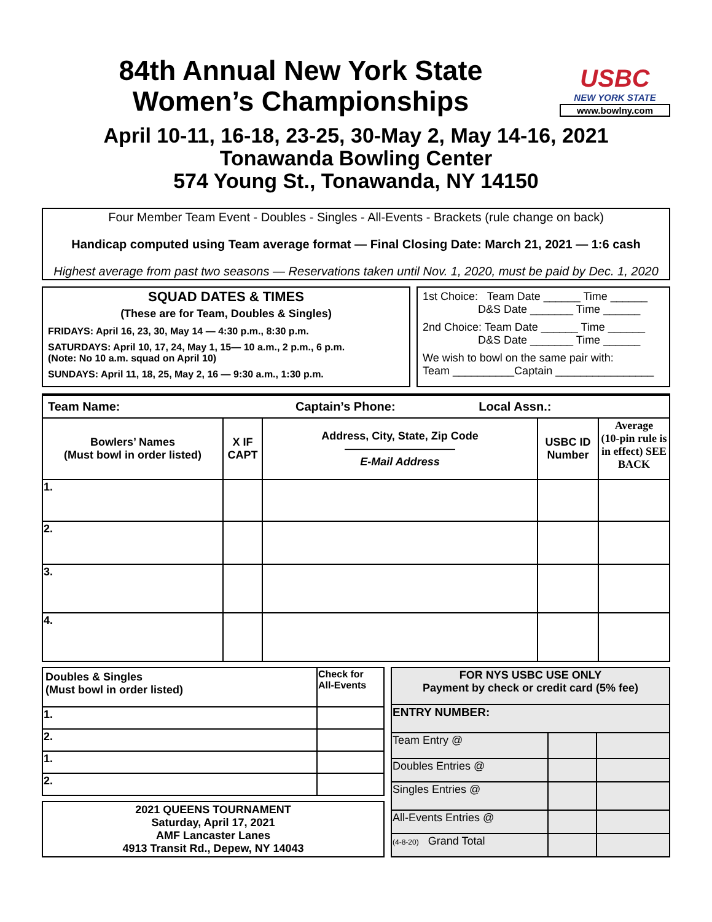84th Annual New York State
Women’s Championships
USBC
NEW YORK STATE
www.bowlny.com
April 10-11, 16-18, 23-25, 30-May 2, May 14-16, 2021
Tonawanda Bowling Center
574 Young St., Tonawanda, NY 14150
Four Member Team Event - Doubles - Singles - All-Events - Brackets (rule change on back)
Handicap computed using Team average format — Final Closing Date: March 21, 2021 — 1:6 cash
Highest average from past two seasons — Reservations taken until Nov. 1, 2020, must be paid by Dec. 1, 2020
SQUAD DATES & TIMES
(These are for Team, Doubles & Singles)
FRIDAYS: April 16, 23, 30, May 14 — 4:30 p.m., 8:30 p.m.
SATURDAYS: April 10, 17, 24, May 1, 15— 10 a.m., 2 p.m., 6 p.m.
(Note: No 10 a.m. squad on April 10)
SUNDAYS: April 11, 18, 25, May 2, 16 — 9:30 a.m., 1:30 p.m.
1st Choice: Team Date ______ Time ______
D&S Date _______ Time ______
2nd Choice: Team Date ______ Time ______
D&S Date _______ Time ______
We wish to bowl on the same pair with:
Team __________Captain ________________
| Team Name: Captain’s Phone: Local Assn.: | | | | |
| Bowlers’ Names (Must bowl in order listed) | X IF CAPT | Address, City, State, Zip Code —————————— E-Mail Address | USBC ID Number | Average (10-pin rule is in effect) SEE BACK |
| 1. | | | | |
| 2. | | | | |
| 3. | | | | |
| 4. | | | | |
| Doubles & Singles (Must bowl in order listed) | Check for All-Events |
| 1. | |
| 2. | |
| 1. | |
| 2. | |
2021 QUEENS TOURNAMENT
Saturday, April 17, 2021
AMF Lancaster Lanes
4913 Transit Rd., Depew, NY 14043
| FOR NYS USBC USE ONLY Payment by check or credit card (5% fee) | | |
| ENTRY NUMBER: | | |
| Team Entry @ | | |
| Doubles Entries @ | | |
| Singles Entries @ | | |
| All-Events Entries @ | | |
| (4-8-20) Grand Total | | |